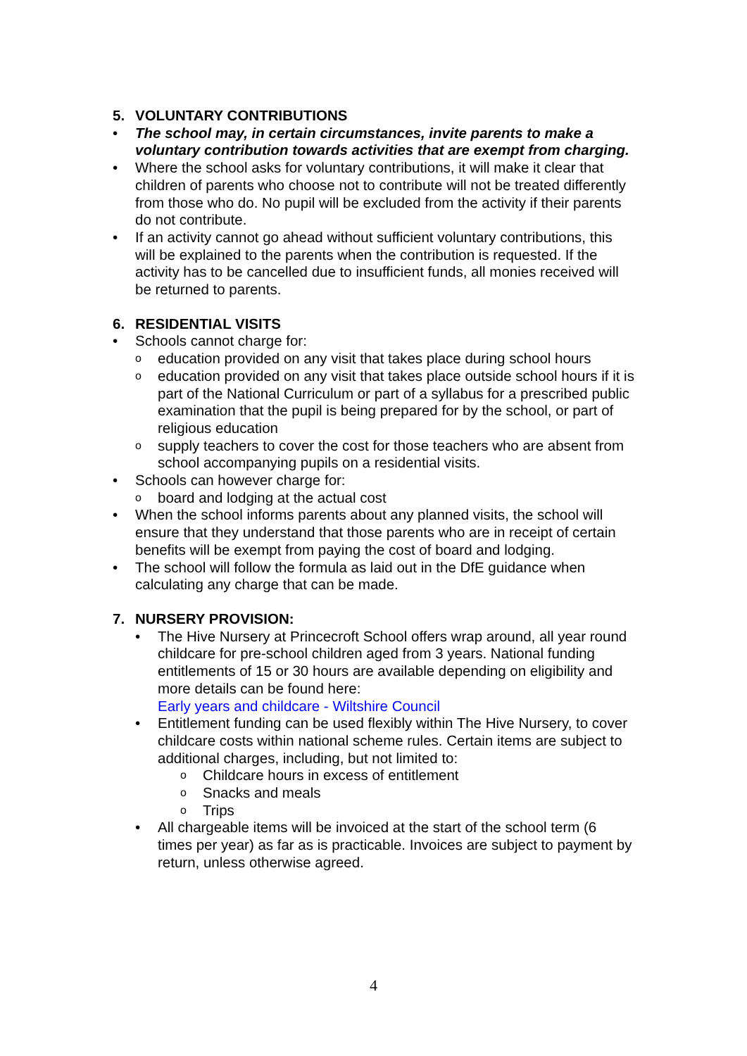5. VOLUNTARY CONTRIBUTIONS
• The school may, in certain circumstances, invite parents to make a voluntary contribution towards activities that are exempt from charging.
• Where the school asks for voluntary contributions, it will make it clear that children of parents who choose not to contribute will not be treated differently from those who do. No pupil will be excluded from the activity if their parents do not contribute.
• If an activity cannot go ahead without sufficient voluntary contributions, this will be explained to the parents when the contribution is requested. If the activity has to be cancelled due to insufficient funds, all monies received will be returned to parents.
6. RESIDENTIAL VISITS
• Schools cannot charge for:
o
education provided on any visit that takes place during school hours
o
education provided on any visit that takes place outside school hours if it is part of the National Curriculum or part of a syllabus for a prescribed public examination that the pupil is being prepared for by the school, or part of religious education
o
supply teachers to cover the cost for those teachers who are absent from school accompanying pupils on a residential visits.
• Schools can however charge for:
o
board and lodging at the actual cost
• When the school informs parents about any planned visits, the school will ensure that they understand that those parents who are in receipt of certain benefits will be exempt from paying the cost of board and lodging.
• The school will follow the formula as laid out in the DfE guidance when calculating any charge that can be made.
7. NURSERY PROVISION:
• The Hive Nursery at Princecroft School offers wrap around, all year round childcare for pre-school children aged from 3 years. National funding entitlements of 15 or 30 hours are available depending on eligibility and more details can be found here:
Early years and childcare - Wiltshire Council
• Entitlement funding can be used flexibly within The Hive Nursery, to cover childcare costs within national scheme rules. Certain items are subject to additional charges, including, but not limited to:
o
Childcare hours in excess of entitlement
o
Snacks and meals
o
Trips
• All chargeable items will be invoiced at the start of the school term (6 times per year) as far as is practicable. Invoices are subject to payment by return, unless otherwise agreed.
4